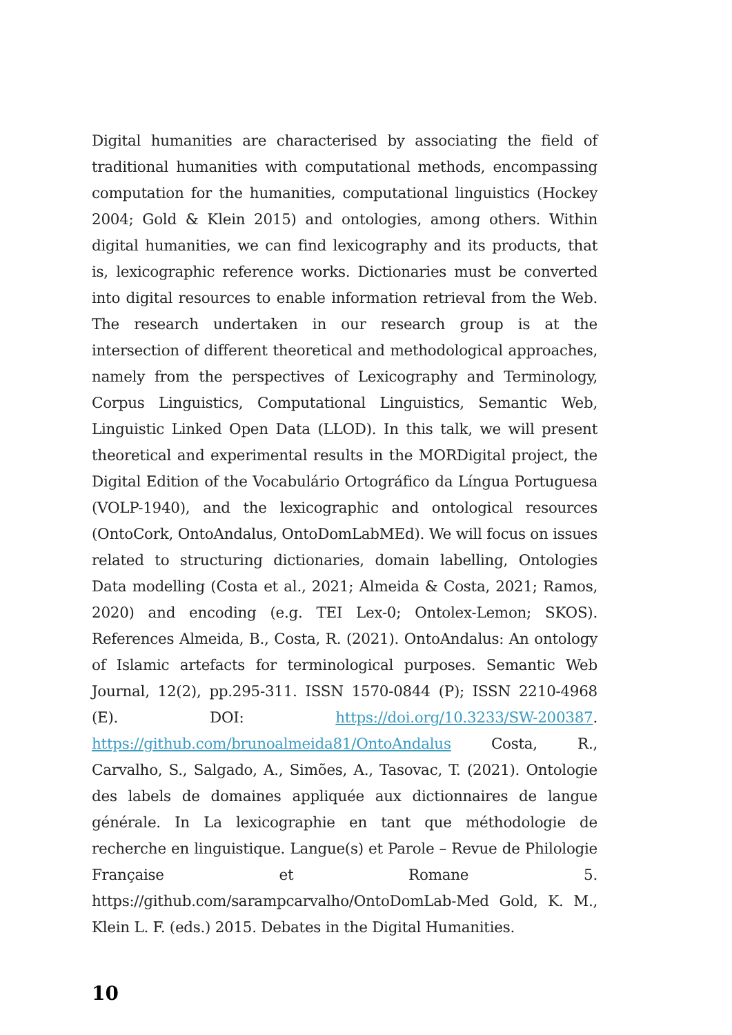Digital humanities are characterised by associating the field of traditional humanities with computational methods, encompassing computation for the humanities, computational linguistics (Hockey 2004; Gold & Klein 2015) and ontologies, among others. Within digital humanities, we can find lexicography and its products, that is, lexicographic reference works. Dictionaries must be converted into digital resources to enable information retrieval from the Web. The research undertaken in our research group is at the intersection of different theoretical and methodological approaches, namely from the perspectives of Lexicography and Terminology, Corpus Linguistics, Computational Linguistics, Semantic Web, Linguistic Linked Open Data (LLOD). In this talk, we will present theoretical and experimental results in the MORDigital project, the Digital Edition of the Vocabulário Ortográfico da Língua Portuguesa (VOLP-1940), and the lexicographic and ontological resources (OntoCork, OntoAndalus, OntoDomLabMEd). We will focus on issues related to structuring dictionaries, domain labelling, Ontologies Data modelling (Costa et al., 2021; Almeida & Costa, 2021; Ramos, 2020) and encoding (e.g. TEI Lex-0; Ontolex-Lemon; SKOS). References Almeida, B., Costa, R. (2021). OntoAndalus: An ontology of Islamic artefacts for terminological purposes. Semantic Web Journal, 12(2), pp.295-311. ISSN 1570-0844 (P); ISSN 2210-4968 (E). DOI: https://doi.org/10.3233/SW-200387. https://github.com/brunoalmeida81/OntoAndalus Costa, R., Carvalho, S., Salgado, A., Simões, A., Tasovac, T. (2021). Ontologie des labels de domaines appliquée aux dictionnaires de langue générale. In La lexicographie en tant que méthodologie de recherche en linguistique. Langue(s) et Parole – Revue de Philologie Française et Romane 5. https://github.com/sarampcarvalho/OntoDomLab-Med Gold, K. M., Klein L. F. (eds.) 2015. Debates in the Digital Humanities.
10